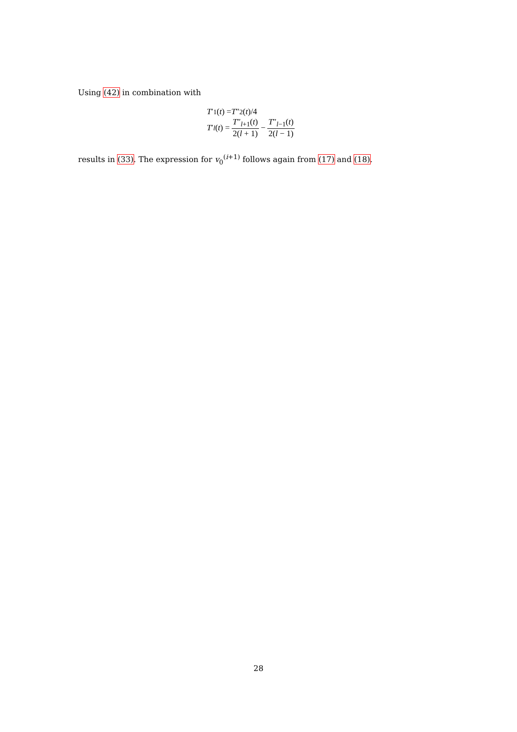Using (42) in combination with
T ′<sub>1</sub>(t) = T ″<sub>2</sub>(t)/4
T ′<sub>l</sub> (t) = T″<sub>l+1</sub>(t) 2(l + 1) − T″<sub>l−1</sub>(t) 2(l − 1)
results in (33). The expression for v<sub>0</sub><sup>(i+1)</sup> follows again from (17) and (18).
28